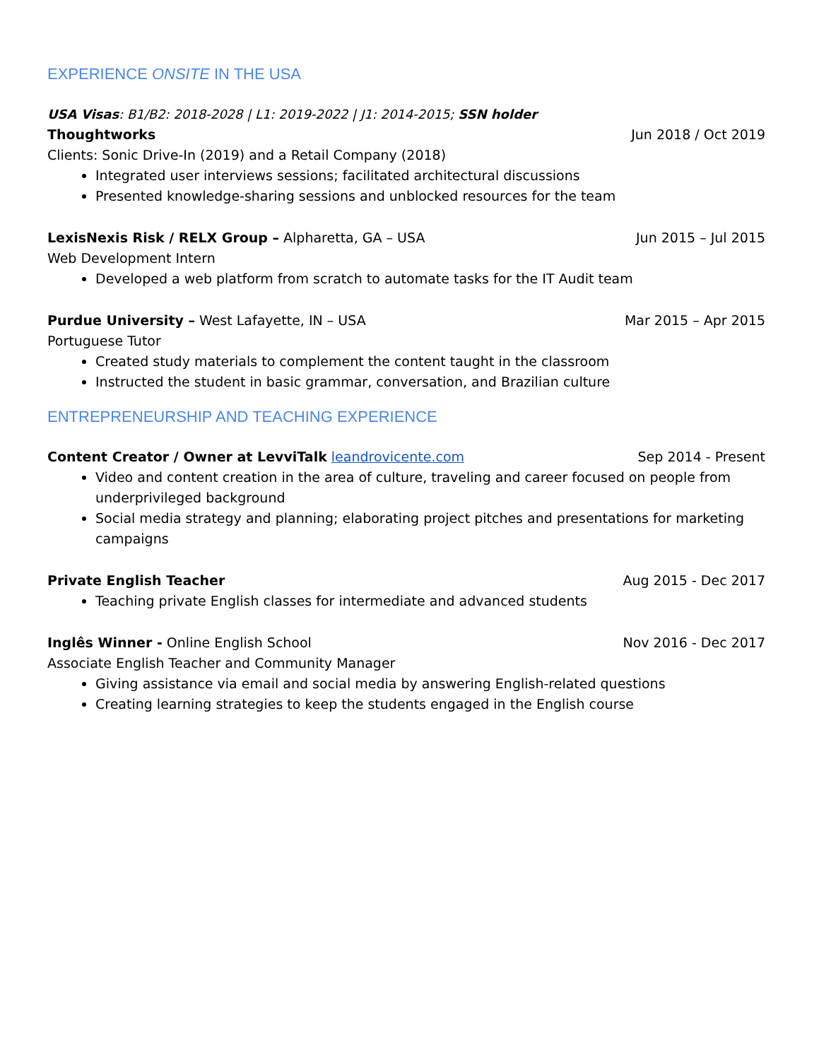EXPERIENCE ONSITE IN THE USA
USA Visas: B1/B2: 2018-2028 | L1: 2019-2022 | J1: 2014-2015; SSN holder
Thoughtworks Jun 2018 / Oct 2019
Clients: Sonic Drive-In (2019) and a Retail Company (2018)
Integrated user interviews sessions; facilitated architectural discussions
Presented knowledge-sharing sessions and unblocked resources for the team
LexisNexis Risk / RELX Group – Alpharetta, GA – USA Jun 2015 – Jul 2015
Web Development Intern
Developed a web platform from scratch to automate tasks for the IT Audit team
Purdue University – West Lafayette, IN – USA Mar 2015 – Apr 2015
Portuguese Tutor
Created study materials to complement the content taught in the classroom
Instructed the student in basic grammar, conversation, and Brazilian culture
ENTREPRENEURSHIP AND TEACHING EXPERIENCE
Content Creator / Owner at LevviTalk leandrovicente.com Sep 2014 - Present
Video and content creation in the area of culture, traveling and career focused on people from underprivileged background
Social media strategy and planning; elaborating project pitches and presentations for marketing campaigns
Private English Teacher Aug 2015 - Dec 2017
Teaching private English classes for intermediate and advanced students
Inglês Winner - Online English School Nov 2016 - Dec 2017
Associate English Teacher and Community Manager
Giving assistance via email and social media by answering English-related questions
Creating learning strategies to keep the students engaged in the English course